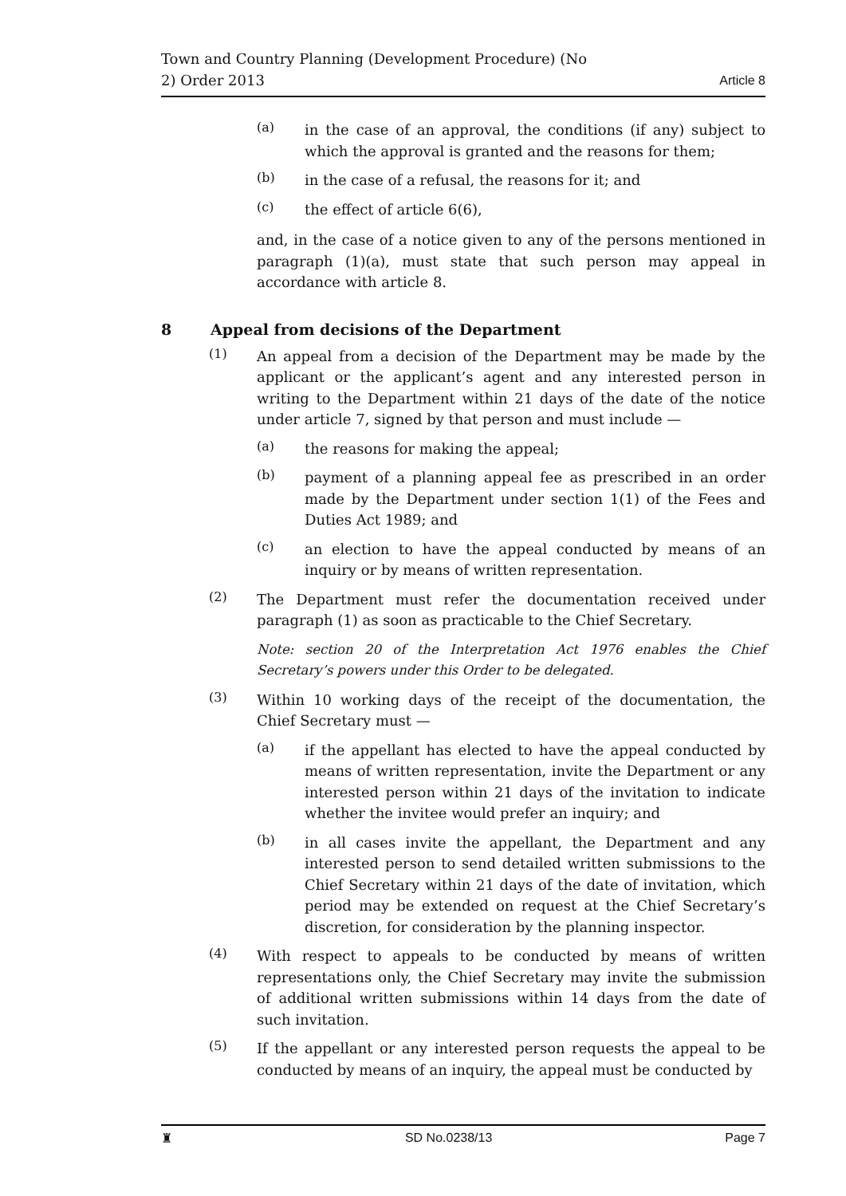Town and Country Planning (Development Procedure) (No
2) Order 2013
Article 8
(a)
in the case of an approval, the conditions (if any) subject to which the approval is granted and the reasons for them;
(b)
in the case of a refusal, the reasons for it; and
(c)
the effect of article 6(6),
and, in the case of a notice given to any of the persons mentioned in paragraph (1)(a), must state that such person may appeal in accordance with article 8.
8 Appeal from decisions of the Department
(1)
An appeal from a decision of the Department may be made by the applicant or the applicant’s agent and any interested person in writing to the Department within 21 days of the date of the notice under article 7, signed by that person and must include —
(a)
the reasons for making the appeal;
(b)
payment of a planning appeal fee as prescribed in an order made by the Department under section 1(1) of the Fees and Duties Act 1989; and
(c)
an election to have the appeal conducted by means of an inquiry or by means of written representation.
(2)
The Department must refer the documentation received under paragraph (1) as soon as practicable to the Chief Secretary.
Note: section 20 of the Interpretation Act 1976 enables the Chief Secretary’s powers under this Order to be delegated.
(3)
Within 10 working days of the receipt of the documentation, the Chief Secretary must —
(a)
if the appellant has elected to have the appeal conducted by means of written representation, invite the Department or any interested person within 21 days of the invitation to indicate whether the invitee would prefer an inquiry; and
(b)
in all cases invite the appellant, the Department and any interested person to send detailed written submissions to the Chief Secretary within 21 days of the date of invitation, which period may be extended on request at the Chief Secretary’s discretion, for consideration by the planning inspector.
(4)
With respect to appeals to be conducted by means of written representations only, the Chief Secretary may invite the submission of additional written submissions within 14 days from the date of such invitation.
(5)
If the appellant or any interested person requests the appeal to be conducted by means of an inquiry, the appeal must be conducted by
♜ SD No.0238/13 Page 7